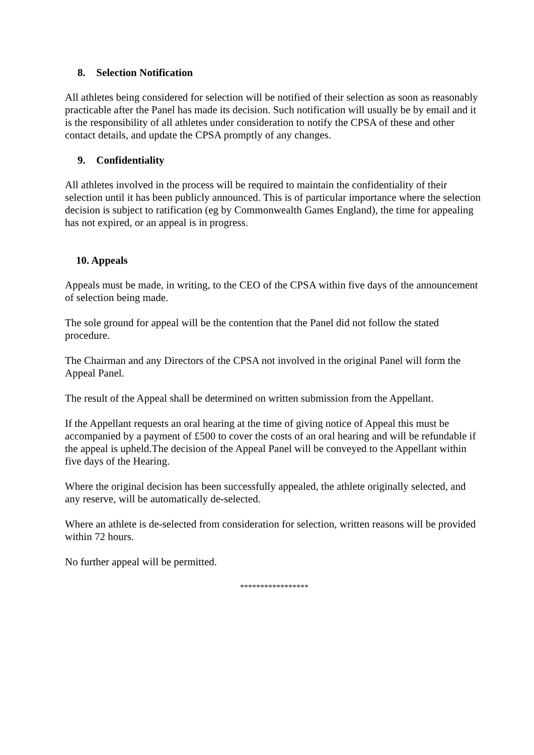8. Selection Notification
All athletes being considered for selection will be notified of their selection as soon as reasonably practicable after the Panel has made its decision. Such notification will usually be by email and it is the responsibility of all athletes under consideration to notify the CPSA of these and other contact details, and update the CPSA promptly of any changes.
9. Confidentiality
All athletes involved in the process will be required to maintain the confidentiality of their selection until it has been publicly announced. This is of particular importance where the selection decision is subject to ratification (eg by Commonwealth Games England), the time for appealing has not expired, or an appeal is in progress.
10. Appeals
Appeals must be made, in writing, to the CEO of the CPSA within five days of the announcement of selection being made.
The sole ground for appeal will be the contention that the Panel did not follow the stated procedure.
The Chairman and any Directors of the CPSA not involved in the original Panel will form the Appeal Panel.
The result of the Appeal shall be determined on written submission from the Appellant.
If the Appellant requests an oral hearing at the time of giving notice of Appeal this must be accompanied by a payment of £500 to cover the costs of an oral hearing and will be refundable if the appeal is upheld.The decision of the Appeal Panel will be conveyed to the Appellant within five days of the Hearing.
Where the original decision has been successfully appealed, the athlete originally selected, and any reserve, will be automatically de-selected.
Where an athlete is de-selected from consideration for selection, written reasons will be provided within 72 hours.
No further appeal will be permitted.
*****************